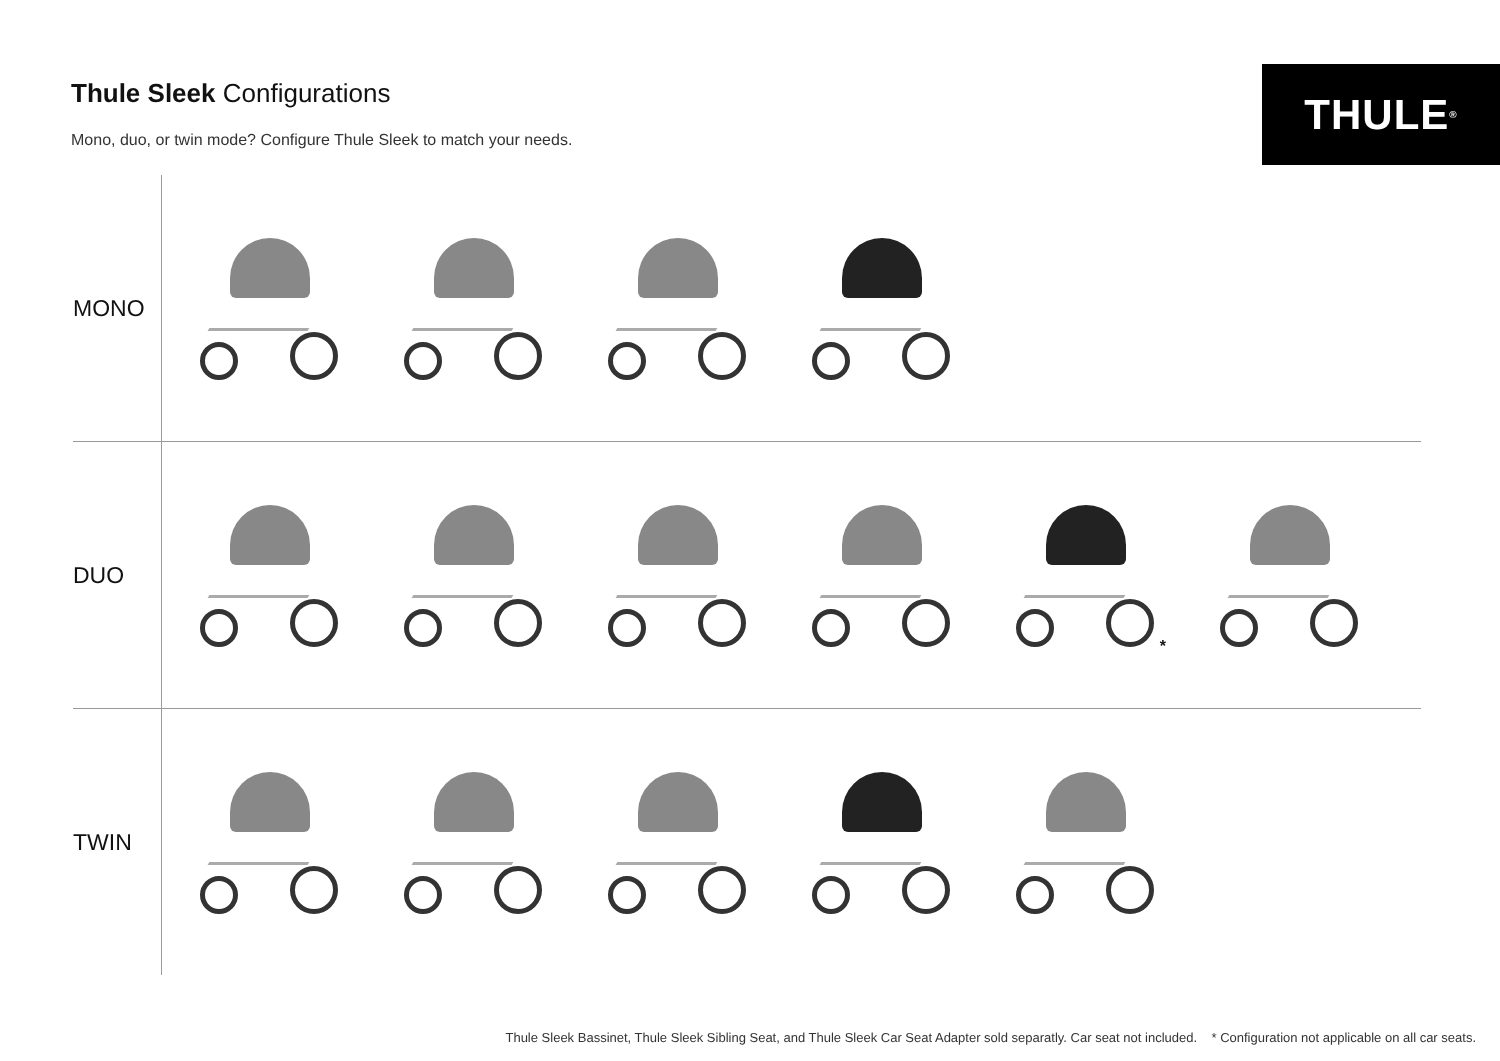Thule Sleek Configurations
Mono, duo, or twin mode? Configure Thule Sleek to match your needs.
THULE<sup>®</sup>
MONO
DUO
*
TWIN
Thule Sleek Bassinet, Thule Sleek Sibling Seat, and Thule Sleek Car Seat Adapter sold separatly. Car seat not included. * Configuration not applicable on all car seats.